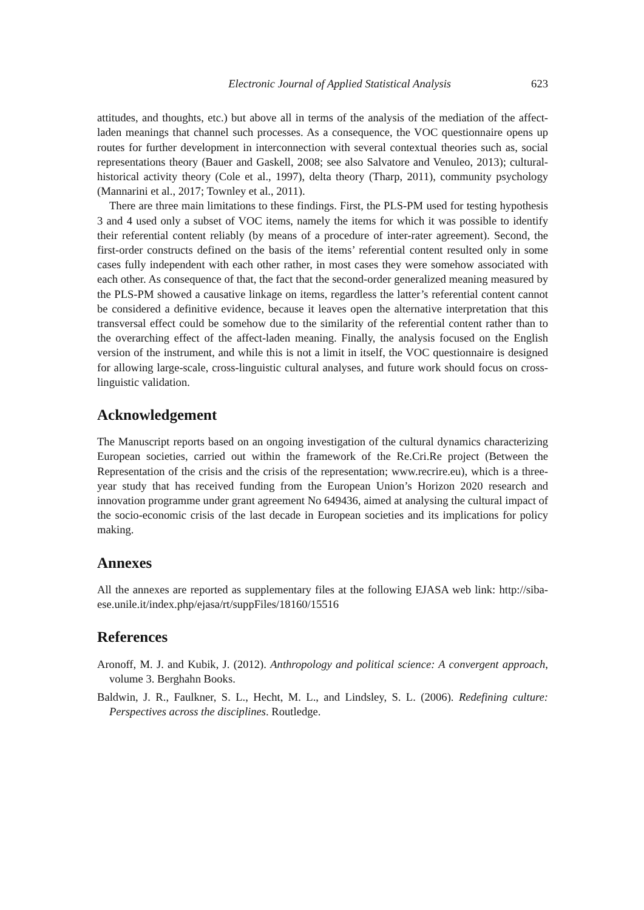Electronic Journal of Applied Statistical Analysis 623
attitudes, and thoughts, etc.) but above all in terms of the analysis of the mediation of the affect-laden meanings that channel such processes. As a consequence, the VOC questionnaire opens up routes for further development in interconnection with several contextual theories such as, social representations theory (Bauer and Gaskell, 2008; see also Salvatore and Venuleo, 2013); cultural-historical activity theory (Cole et al., 1997), delta theory (Tharp, 2011), community psychology (Mannarini et al., 2017; Townley et al., 2011).
There are three main limitations to these findings. First, the PLS-PM used for testing hypothesis 3 and 4 used only a subset of VOC items, namely the items for which it was possible to identify their referential content reliably (by means of a procedure of inter-rater agreement). Second, the first-order constructs defined on the basis of the items’ referential content resulted only in some cases fully independent with each other rather, in most cases they were somehow associated with each other. As consequence of that, the fact that the second-order generalized meaning measured by the PLS-PM showed a causative linkage on items, regardless the latter’s referential content cannot be considered a definitive evidence, because it leaves open the alternative interpretation that this transversal effect could be somehow due to the similarity of the referential content rather than to the overarching effect of the affect-laden meaning. Finally, the analysis focused on the English version of the instrument, and while this is not a limit in itself, the VOC questionnaire is designed for allowing large-scale, cross-linguistic cultural analyses, and future work should focus on cross-linguistic validation.
Acknowledgement
The Manuscript reports based on an ongoing investigation of the cultural dynamics characterizing European societies, carried out within the framework of the Re.Cri.Re project (Between the Representation of the crisis and the crisis of the representation; www.recrire.eu), which is a three-year study that has received funding from the European Union’s Horizon 2020 research and innovation programme under grant agreement No 649436, aimed at analysing the cultural impact of the socio-economic crisis of the last decade in European societies and its implications for policy making.
Annexes
All the annexes are reported as supplementary files at the following EJASA web link: http://siba-ese.unile.it/index.php/ejasa/rt/suppFiles/18160/15516
References
Aronoff, M. J. and Kubik, J. (2012). Anthropology and political science: A convergent approach, volume 3. Berghahn Books.
Baldwin, J. R., Faulkner, S. L., Hecht, M. L., and Lindsley, S. L. (2006). Redefining culture: Perspectives across the disciplines. Routledge.